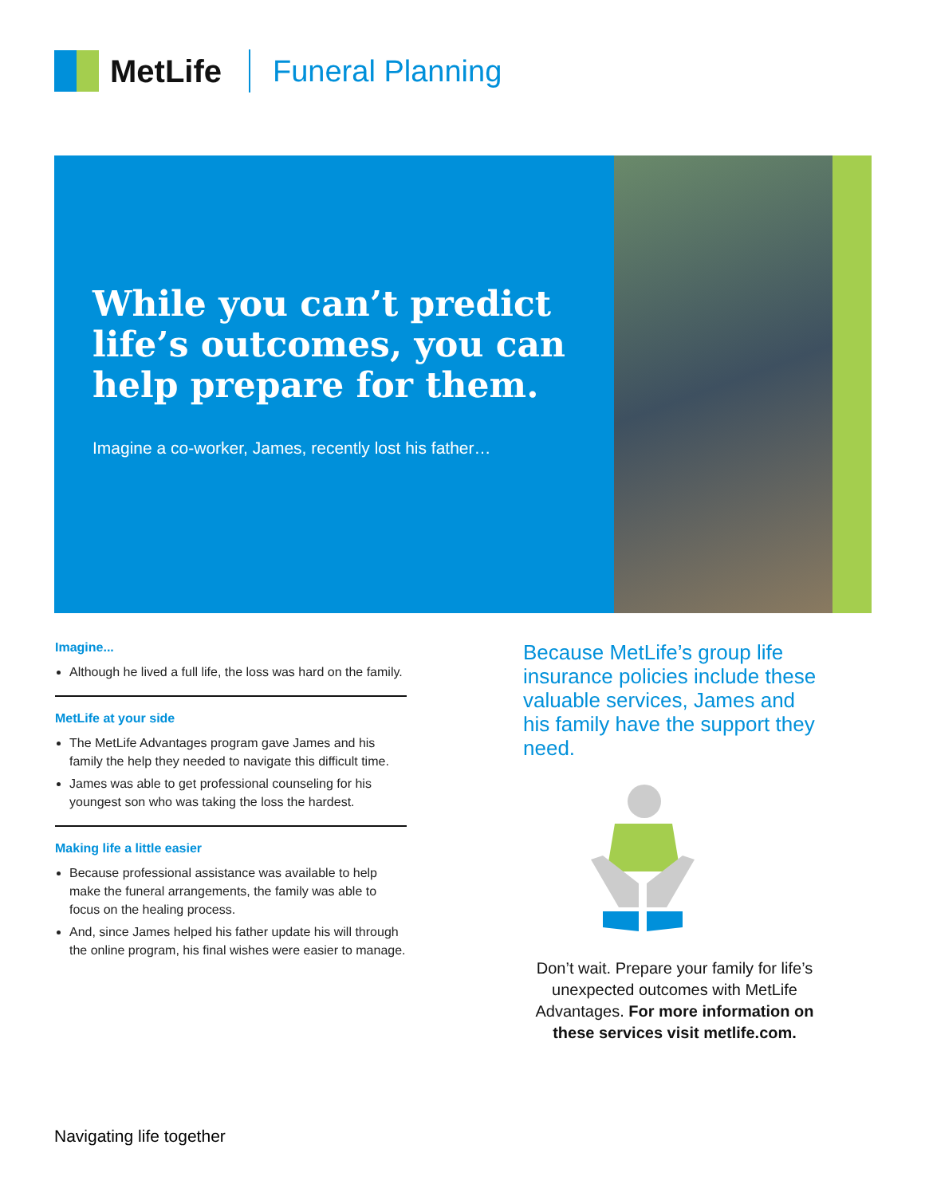MetLife Funeral Planning
While you can’t predict life’s outcomes, you can help prepare for them.
Imagine a co-worker, James, recently lost his father…
Imagine...
Although he lived a full life, the loss was hard on the family.
MetLife at your side
The MetLife Advantages program gave James and his family the help they needed to navigate this difficult time.
James was able to get professional counseling for his youngest son who was taking the loss the hardest.
Making life a little easier
Because professional assistance was available to help make the funeral arrangements, the family was able to focus on the healing process.
And, since James helped his father update his will through the online program, his final wishes were easier to manage.
Because MetLife’s group life insurance policies include these valuable services, James and his family have the support they need.
Don’t wait. Prepare your family for life’s unexpected outcomes with MetLife Advantages. For more information on these services visit metlife.com.
Navigating life together